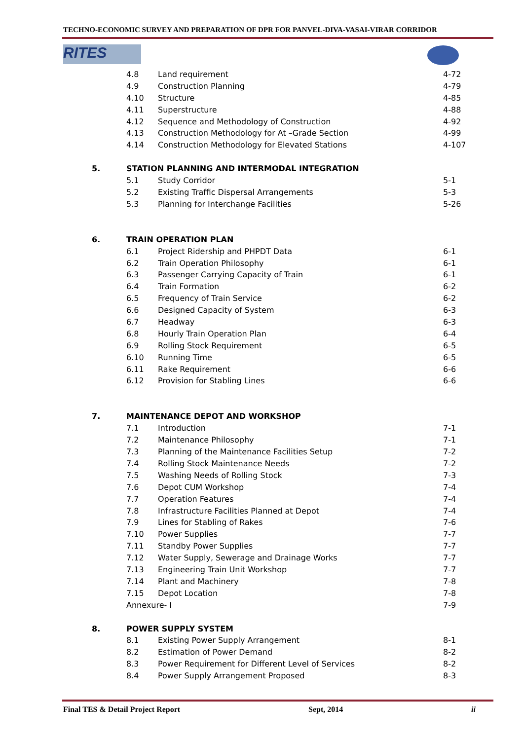TECHNO-ECONOMIC SURVEY AND PREPARATION OF DPR FOR PANVEL-DIVA-VASAI-VIRAR CORRIDOR
RITES
| | 4.8 | Land requirement | 4-72 |
| | 4.9 | Construction Planning | 4-79 |
| | 4.10 | Structure | 4-85 |
| | 4.11 | Superstructure | 4-88 |
| | 4.12 | Sequence and Methodology of Construction | 4-92 |
| | 4.13 | Construction Methodology for At –Grade Section | 4-99 |
| | 4.14 | Construction Methodology for Elevated Stations | 4-107 |
| 5. | STATION PLANNING AND INTERMODAL INTEGRATION | | |
| | 5.1 | Study Corridor | 5-1 |
| | 5.2 | Existing Traffic Dispersal Arrangements | 5-3 |
| | 5.3 | Planning for Interchange Facilities | 5-26 |
| 6. | TRAIN OPERATION PLAN | | |
| | 6.1 | Project Ridership and PHPDT Data | 6-1 |
| | 6.2 | Train Operation Philosophy | 6-1 |
| | 6.3 | Passenger Carrying Capacity of Train | 6-1 |
| | 6.4 | Train Formation | 6-2 |
| | 6.5 | Frequency of Train Service | 6-2 |
| | 6.6 | Designed Capacity of System | 6-3 |
| | 6.7 | Headway | 6-3 |
| | 6.8 | Hourly Train Operation Plan | 6-4 |
| | 6.9 | Rolling Stock Requirement | 6-5 |
| | 6.10 | Running Time | 6-5 |
| | 6.11 | Rake Requirement | 6-6 |
| | 6.12 | Provision for Stabling Lines | 6-6 |
| 7. | MAINTENANCE DEPOT AND WORKSHOP | | |
| | 7.1 | Introduction | 7-1 |
| | 7.2 | Maintenance Philosophy | 7-1 |
| | 7.3 | Planning of the Maintenance Facilities Setup | 7-2 |
| | 7.4 | Rolling Stock Maintenance Needs | 7-2 |
| | 7.5 | Washing Needs of Rolling Stock | 7-3 |
| | 7.6 | Depot CUM Workshop | 7-4 |
| | 7.7 | Operation Features | 7-4 |
| | 7.8 | Infrastructure Facilities Planned at Depot | 7-4 |
| | 7.9 | Lines for Stabling of Rakes | 7-6 |
| | 7.10 | Power Supplies | 7-7 |
| | 7.11 | Standby Power Supplies | 7-7 |
| | 7.12 | Water Supply, Sewerage and Drainage Works | 7-7 |
| | 7.13 | Engineering Train Unit Workshop | 7-7 |
| | 7.14 | Plant and Machinery | 7-8 |
| | 7.15 | Depot Location | 7-8 |
| | Annexure- I | | 7-9 |
| 8. | POWER SUPPLY SYSTEM | | |
| | 8.1 | Existing Power Supply Arrangement | 8-1 |
| | 8.2 | Estimation of Power Demand | 8-2 |
| | 8.3 | Power Requirement for Different Level of Services | 8-2 |
| | 8.4 | Power Supply Arrangement Proposed | 8-3 |
Final TES & Detail Project Report Sept, 2014 ii